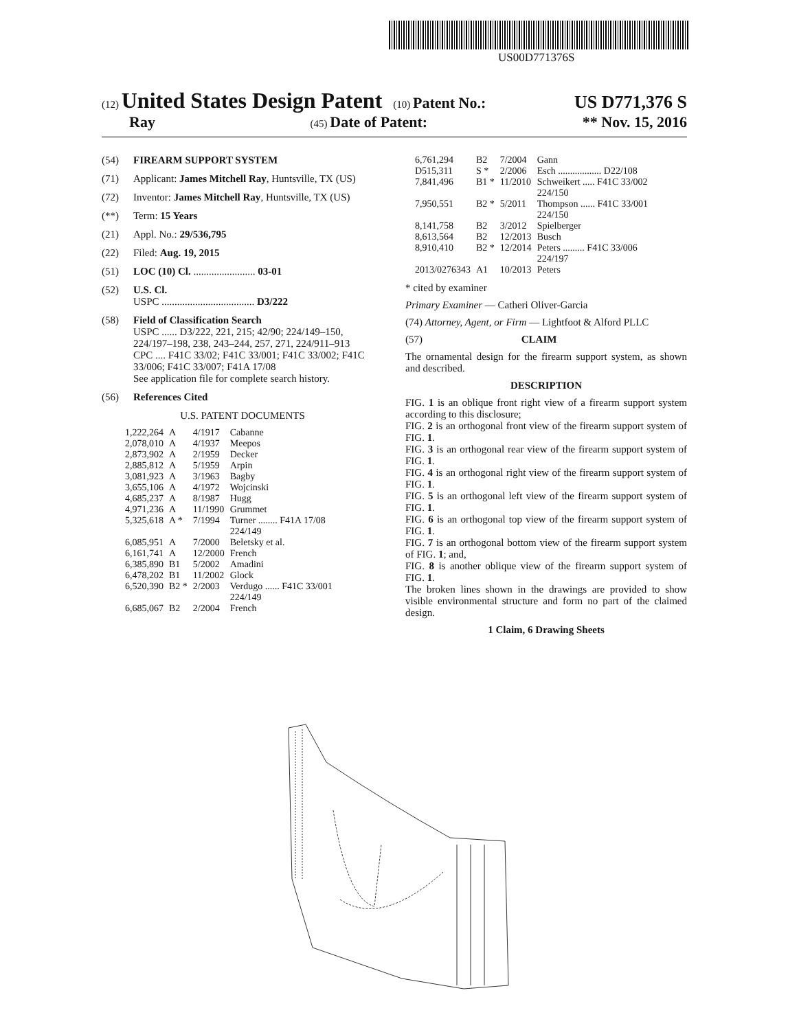US00D771376S
(12) United States Design Patent (10) Patent No.: US D771,376 S
Ray (45) Date of Patent: ** Nov. 15, 2016
(54) FIREARM SUPPORT SYSTEM
(71) Applicant: James Mitchell Ray, Huntsville, TX (US)
(72) Inventor: James Mitchell Ray, Huntsville, TX (US)
(**) Term: 15 Years
(21) Appl. No.: 29/536,795
(22) Filed: Aug. 19, 2015
(51) LOC (10) Cl. ........................ 03-01
(52) U.S. Cl.
USPC .................................... D3/222
(58) Field of Classification Search
USPC ...... D3/222, 221, 215; 42/90; 224/149–150, 224/197–198, 238, 243–244, 257, 271, 224/911–913
CPC .... F41C 33/02; F41C 33/001; F41C 33/002; F41C 33/006; F41C 33/007; F41A 17/08
See application file for complete search history.
(56) References Cited
U.S. PATENT DOCUMENTS
| 1,222,264 | A | 4/1917 | Cabanne |
| 2,078,010 | A | 4/1937 | Meepos |
| 2,873,902 | A | 2/1959 | Decker |
| 2,885,812 | A | 5/1959 | Arpin |
| 3,081,923 | A | 3/1963 | Bagby |
| 3,655,106 | A | 4/1972 | Wojcinski |
| 4,685,237 | A | 8/1987 | Hugg |
| 4,971,236 | A | 11/1990 | Grummet |
| 5,325,618 | A * | 7/1994 | Turner ........ F41A 17/08 224/149 |
| 6,085,951 | A | 7/2000 | Beletsky et al. |
| 6,161,741 | A | 12/2000 | French |
| 6,385,890 | B1 | 5/2002 | Amadini |
| 6,478,202 | B1 | 11/2002 | Glock |
| 6,520,390 | B2 * | 2/2003 | Verdugo ...... F41C 33/001 224/149 |
| 6,685,067 | B2 | 2/2004 | French |
| 6,761,294 | B2 | 7/2004 | Gann |
| D515,311 | S * | 2/2006 | Esch .................. D22/108 |
| 7,841,496 | B1 * | 11/2010 | Schweikert ..... F41C 33/002 224/150 |
| 7,950,551 | B2 * | 5/2011 | Thompson ...... F41C 33/001 224/150 |
| 8,141,758 | B2 | 3/2012 | Spielberger |
| 8,613,564 | B2 | 12/2013 | Busch |
| 8,910,410 | B2 * | 12/2014 | Peters ......... F41C 33/006 224/197 |
| 2013/0276343 | A1 | 10/2013 | Peters |
* cited by examiner
Primary Examiner — Catheri Oliver-Garcia
(74) Attorney, Agent, or Firm — Lightfoot & Alford PLLC
(57) CLAIM
The ornamental design for the firearm support system, as shown and described.
DESCRIPTION
FIG. 1 is an oblique front right view of a firearm support system according to this disclosure;
FIG. 2 is an orthogonal front view of the firearm support system of FIG. 1.
FIG. 3 is an orthogonal rear view of the firearm support system of FIG. 1.
FIG. 4 is an orthogonal right view of the firearm support system of FIG. 1.
FIG. 5 is an orthogonal left view of the firearm support system of FIG. 1.
FIG. 6 is an orthogonal top view of the firearm support system of FIG. 1.
FIG. 7 is an orthogonal bottom view of the firearm support system of FIG. 1; and,
FIG. 8 is another oblique view of the firearm support system of FIG. 1.
The broken lines shown in the drawings are provided to show visible environmental structure and form no part of the claimed design.
1 Claim, 6 Drawing Sheets